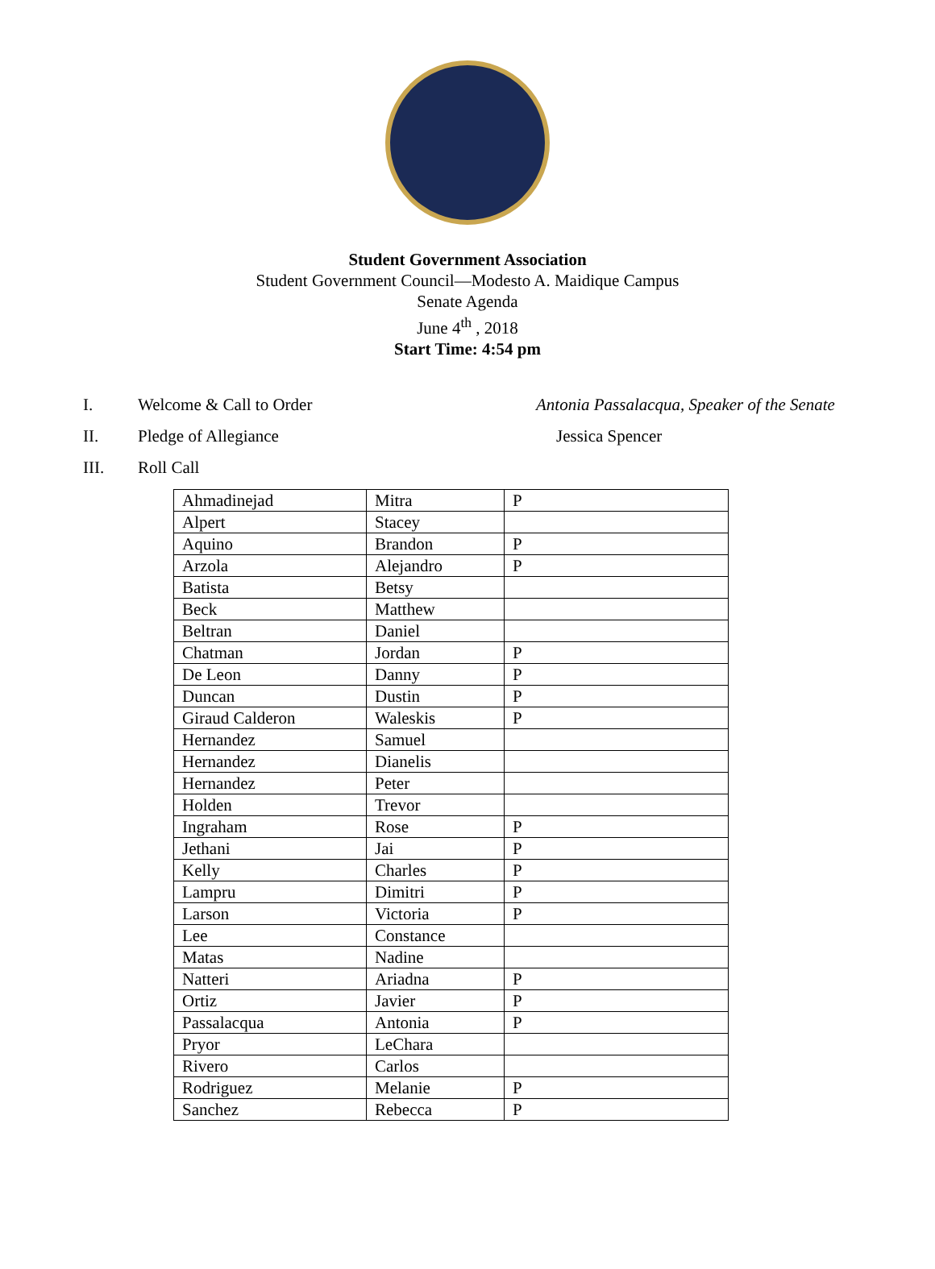Student Government Association
Student Government Council—Modesto A. Maidique Campus
Senate Agenda
June 4<sup>th</sup> , 2018
Start Time: 4:54 pm
I. Welcome & Call to Order Antonia Passalacqua, Speaker of the Senate
II. Pledge of Allegiance Jessica Spencer
III. Roll Call
| Ahmadinejad | Mitra | P |
| Alpert | Stacey | |
| Aquino | Brandon | P |
| Arzola | Alejandro | P |
| Batista | Betsy | |
| Beck | Matthew | |
| Beltran | Daniel | |
| Chatman | Jordan | P |
| De Leon | Danny | P |
| Duncan | Dustin | P |
| Giraud Calderon | Waleskis | P |
| Hernandez | Samuel | |
| Hernandez | Dianelis | |
| Hernandez | Peter | |
| Holden | Trevor | |
| Ingraham | Rose | P |
| Jethani | Jai | P |
| Kelly | Charles | P |
| Lampru | Dimitri | P |
| Larson | Victoria | P |
| Lee | Constance | |
| Matas | Nadine | |
| Natteri | Ariadna | P |
| Ortiz | Javier | P |
| Passalacqua | Antonia | P |
| Pryor | LeChara | |
| Rivero | Carlos | |
| Rodriguez | Melanie | P |
| Sanchez | Rebecca | P |